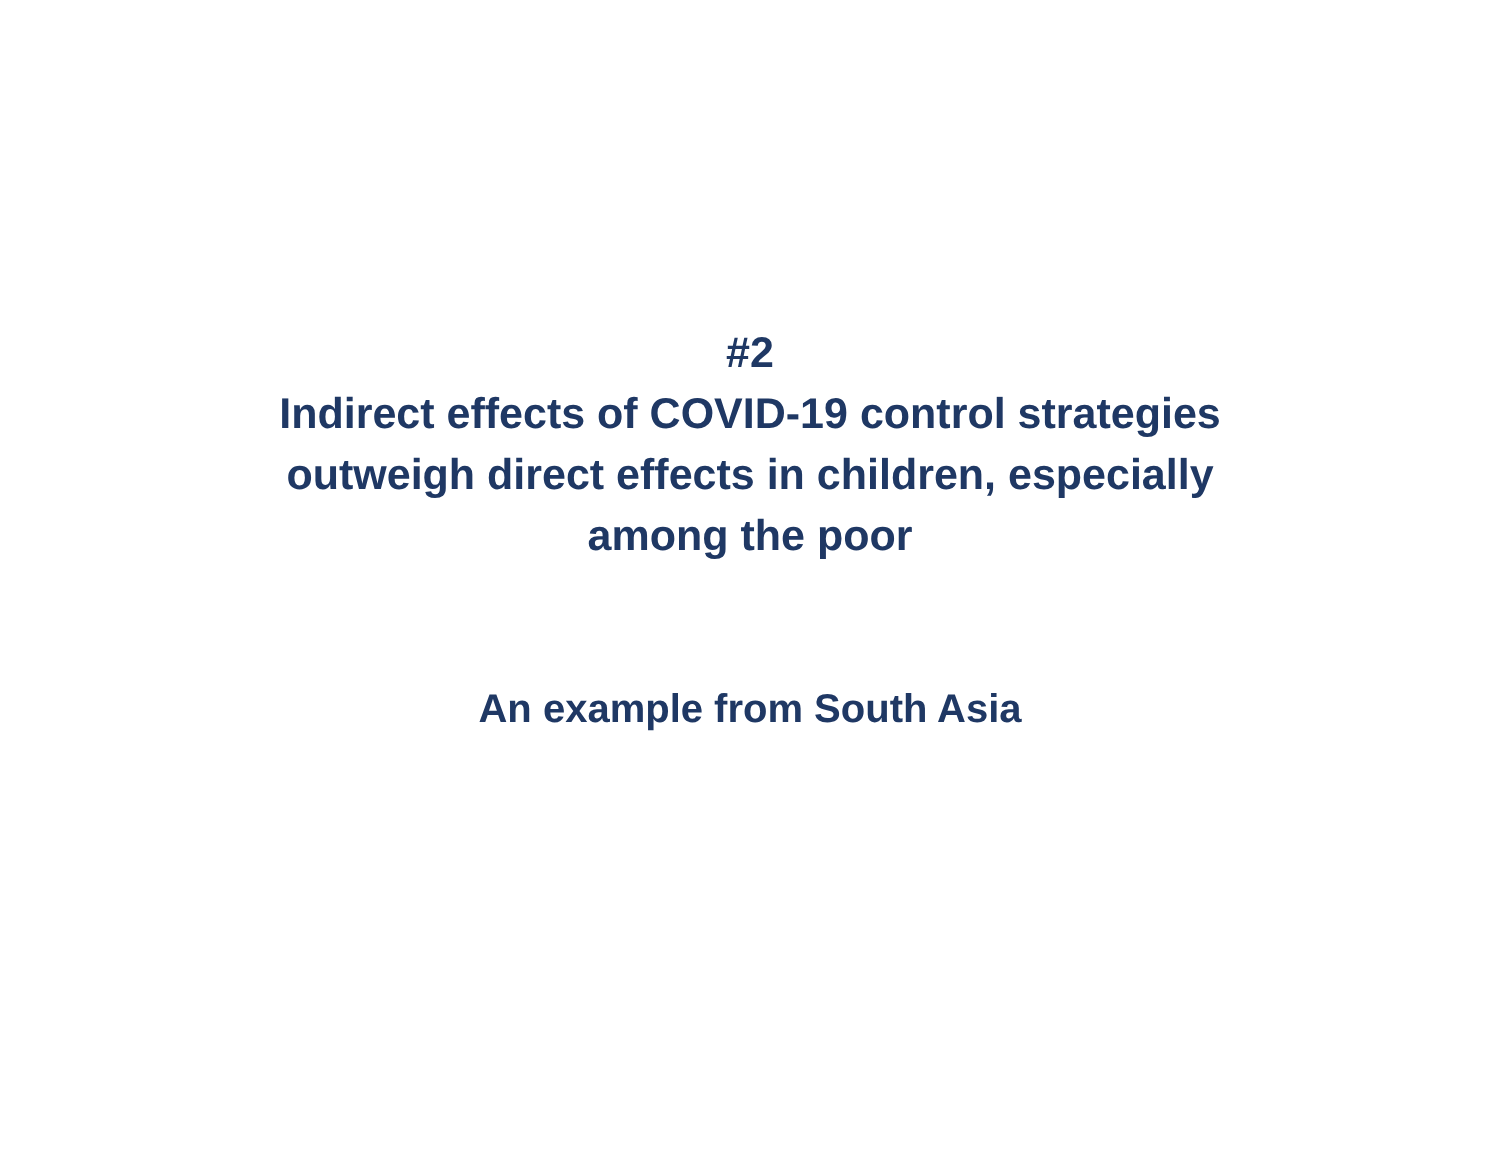#2
Indirect effects of COVID-19 control strategies
outweigh direct effects in children, especially
among the poor
An example from South Asia